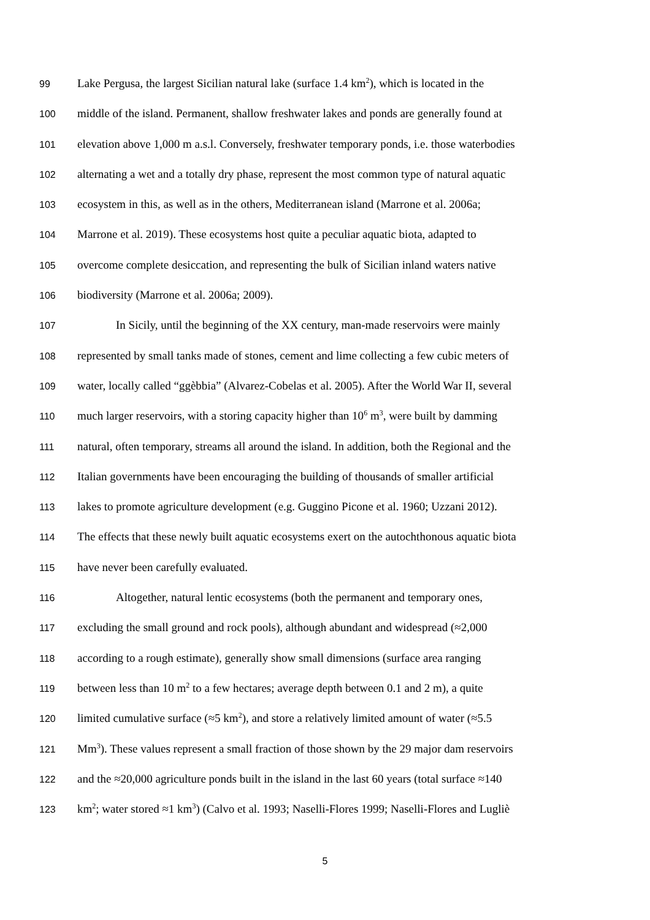99 Lake Pergusa, the largest Sicilian natural lake (surface 1.4 km<sup>2</sup>), which is located in the
100 middle of the island. Permanent, shallow freshwater lakes and ponds are generally found at
101 elevation above 1,000 m a.s.l. Conversely, freshwater temporary ponds, i.e. those waterbodies
102 alternating a wet and a totally dry phase, represent the most common type of natural aquatic
103 ecosystem in this, as well as in the others, Mediterranean island (Marrone et al. 2006a;
104 Marrone et al. 2019). These ecosystems host quite a peculiar aquatic biota, adapted to
105 overcome complete desiccation, and representing the bulk of Sicilian inland waters native
106 biodiversity (Marrone et al. 2006a; 2009).
107 In Sicily, until the beginning of the XX century, man-made reservoirs were mainly
108 represented by small tanks made of stones, cement and lime collecting a few cubic meters of
109 water, locally called “ggèbbia” (Alvarez-Cobelas et al. 2005). After the World War II, several
110 much larger reservoirs, with a storing capacity higher than 10<sup>6</sup> m<sup>3</sup>, were built by damming
111 natural, often temporary, streams all around the island. In addition, both the Regional and the
112 Italian governments have been encouraging the building of thousands of smaller artificial
113 lakes to promote agriculture development (e.g. Guggino Picone et al. 1960; Uzzani 2012).
114 The effects that these newly built aquatic ecosystems exert on the autochthonous aquatic biota
115 have never been carefully evaluated.
116 Altogether, natural lentic ecosystems (both the permanent and temporary ones,
117 excluding the small ground and rock pools), although abundant and widespread (≈2,000
118 according to a rough estimate), generally show small dimensions (surface area ranging
119 between less than 10 m<sup>2</sup> to a few hectares; average depth between 0.1 and 2 m), a quite
120 limited cumulative surface (≈5 km<sup>2</sup>), and store a relatively limited amount of water (≈5.5
121 Mm<sup>3</sup>). These values represent a small fraction of those shown by the 29 major dam reservoirs
122 and the ≈20,000 agriculture ponds built in the island in the last 60 years (total surface ≈140
123 km<sup>2</sup>; water stored ≈1 km<sup>3</sup>) (Calvo et al. 1993; Naselli-Flores 1999; Naselli-Flores and Lugliè
5